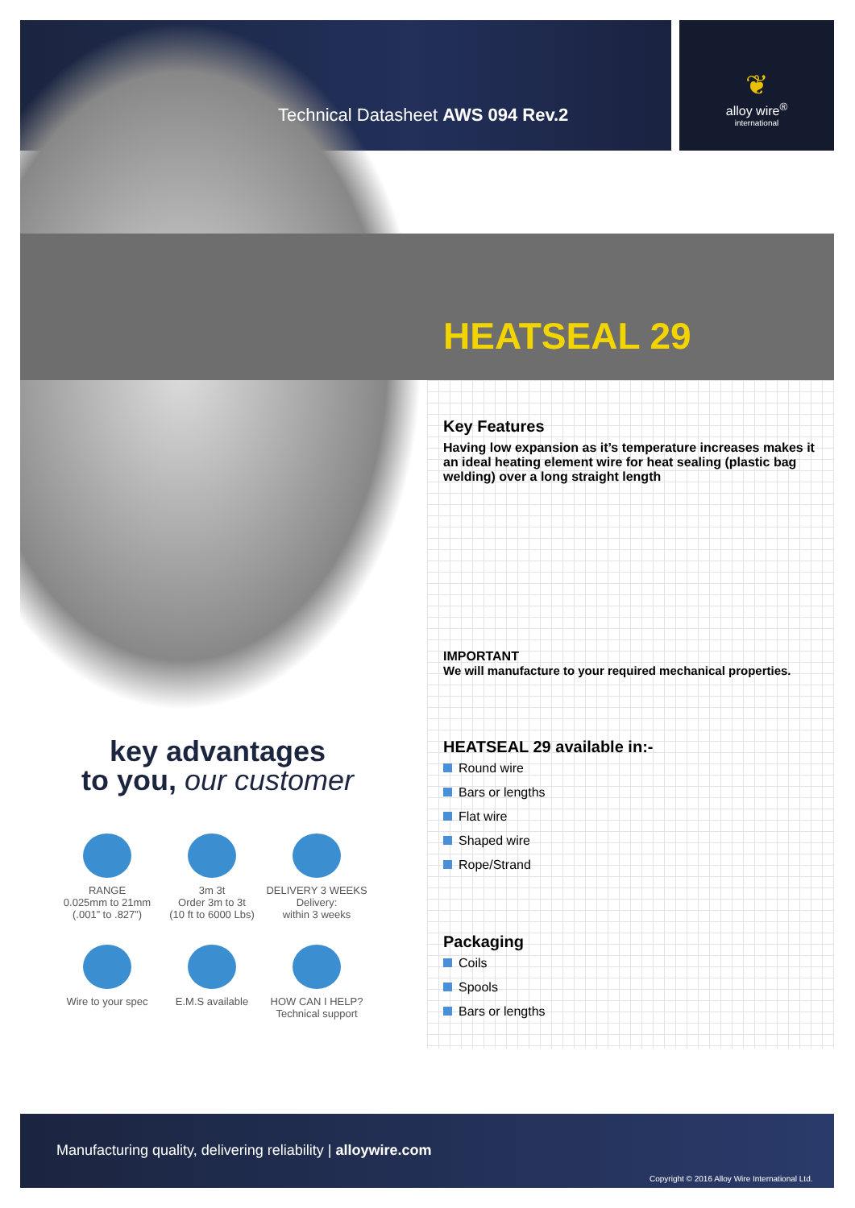Technical Datasheet AWS 094 Rev.2
❦
alloy wire<sup>®</sup>
international
HEATSEAL 29
Key Features
Having low expansion as it’s temperature increases makes it an ideal heating element wire for heat sealing (plastic bag welding) over a long straight length
IMPORTANT
We will manufacture to your required mechanical properties.
HEATSEAL 29 available in:-
Round wire
Bars or lengths
Flat wire
Shaped wire
Rope/Strand
Packaging
Coils
Spools
Bars or lengths
key advantages
to you, our customer
RANGE
0.025mm to 21mm
(.001” to .827”)
3m 3t
Order 3m to 3t
(10 ft to 6000 Lbs)
DELIVERY 3 WEEKS
Delivery:
within 3 weeks
Wire to your spec
E.M.S available
HOW CAN I HELP?
Technical support
Manufacturing quality, delivering reliability | alloywire.com
Copyright © 2016 Alloy Wire International Ltd.